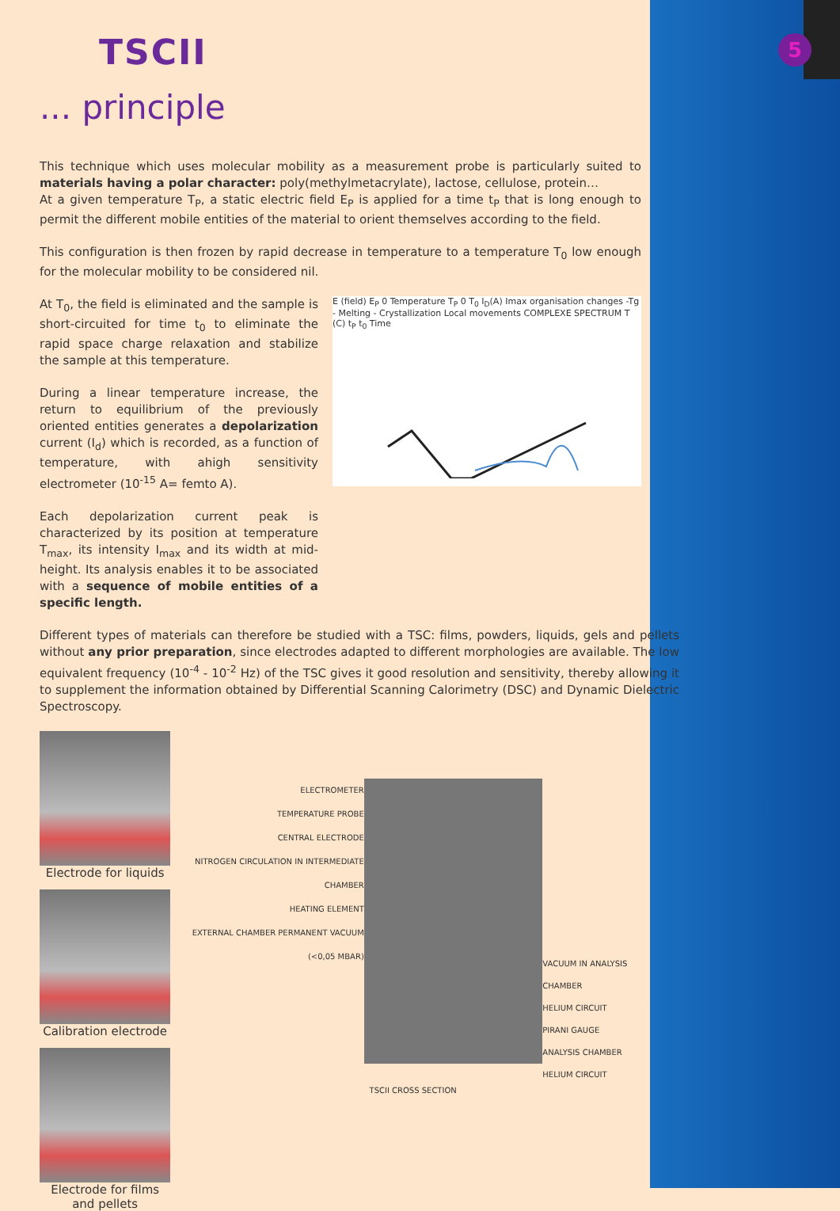5
TSCII
... principle
This technique which uses molecular mobility as a measurement probe is particularly suited to materials having a polar character: poly(methylmetacrylate), lactose, cellulose, protein…
At a given temperature T<sub>P</sub>, a static electric field E<sub>P</sub> is applied for a time t<sub>P</sub> that is long enough to permit the different mobile entities of the material to orient themselves according to the field.
This configuration is then frozen by rapid decrease in temperature to a temperature T<sub>0</sub> low enough for the molecular mobility to be considered nil.
At T<sub>0</sub>, the field is eliminated and the sample is short-circuited for time t<sub>0</sub> to eliminate the rapid space charge relaxation and stabilize the sample at this temperature.
During a linear temperature increase, the return to equilibrium of the previously oriented entities generates a depolarization current (I<sub>d</sub>) which is recorded, as a function of temperature, with ahigh sensitivity electrometer (10<sup>-15</sup> A= femto A).
Each depolarization current peak is characterized by its position at temperature T<sub>max</sub>, its intensity I<sub>max</sub> and its width at mid-height. Its analysis enables it to be associated with a sequence of mobile entities of a specific length.
E (field) E<sub>P</sub> 0 Temperature T<sub>P</sub> 0 T<sub>0</sub> I<sub>D</sub>(A) Imax organisation changes -Tg - Melting - Crystallization Local movements COMPLEXE SPECTRUM T (C) t<sub>P</sub> t<sub>0</sub> Time
Different types of materials can therefore be studied with a TSC: films, powders, liquids, gels and pellets without any prior preparation, since electrodes adapted to different morphologies are available. The low equivalent frequency (10<sup>-4</sup> - 10<sup>-2</sup> Hz) of the TSC gives it good resolution and sensitivity, thereby allowing it to supplement the information obtained by Differential Scanning Calorimetry (DSC) and Dynamic Dielectric Spectroscopy.
Electrode for liquids
Calibration electrode
Electrode for films and pellets
ELECTROMETER
TEMPERATURE PROBE
CENTRAL ELECTRODE
NITROGEN CIRCULATION IN INTERMEDIATE CHAMBER
HEATING ELEMENT
EXTERNAL CHAMBER PERMANENT VACUUM (<0,05 MBAR)
VACUUM IN ANALYSIS CHAMBER
HELIUM CIRCUIT
PIRANI GAUGE
ANALYSIS CHAMBER
HELIUM CIRCUIT
TSCII CROSS SECTION